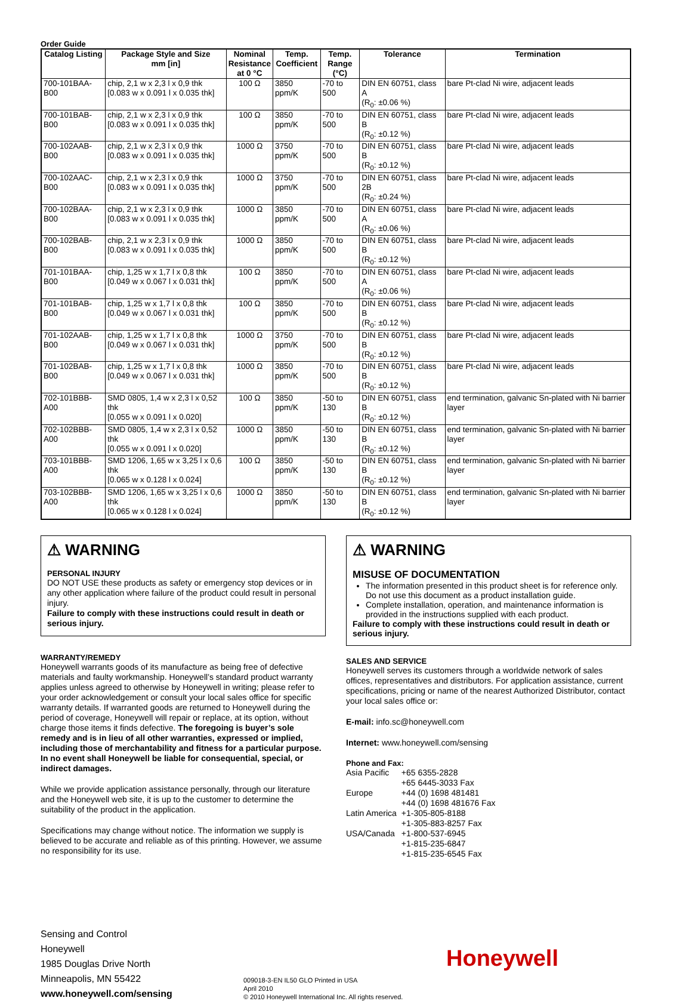Order Guide
| Catalog Listing | Package Style and Size mm [in] | Nominal Resistance at 0 °C | Temp. Coefficient | Temp. Range (°C) | Tolerance | Termination |
| --- | --- | --- | --- | --- | --- | --- |
| 700-101BAA-B00 | chip, 2,1 w x 2,3 l x 0,9 thk [0.083 w x 0.091 l x 0.035 thk] | 100 Ω | 3850 ppm/K | -70 to 500 | DIN EN 60751, class A (R<sub>0</sub>: ±0.06 %) | bare Pt-clad Ni wire, adjacent leads |
| 700-101BAB-B00 | chip, 2,1 w x 2,3 l x 0,9 thk [0.083 w x 0.091 l x 0.035 thk] | 100 Ω | 3850 ppm/K | -70 to 500 | DIN EN 60751, class B (R<sub>0</sub>: ±0.12 %) | bare Pt-clad Ni wire, adjacent leads |
| 700-102AAB-B00 | chip, 2,1 w x 2,3 l x 0,9 thk [0.083 w x 0.091 l x 0.035 thk] | 1000 Ω | 3750 ppm/K | -70 to 500 | DIN EN 60751, class B (R<sub>0</sub>: ±0.12 %) | bare Pt-clad Ni wire, adjacent leads |
| 700-102AAC-B00 | chip, 2,1 w x 2,3 l x 0,9 thk [0.083 w x 0.091 l x 0.035 thk] | 1000 Ω | 3750 ppm/K | -70 to 500 | DIN EN 60751, class 2B (R<sub>0</sub>: ±0.24 %) | bare Pt-clad Ni wire, adjacent leads |
| 700-102BAA-B00 | chip, 2,1 w x 2,3 l x 0,9 thk [0.083 w x 0.091 l x 0.035 thk] | 1000 Ω | 3850 ppm/K | -70 to 500 | DIN EN 60751, class A (R<sub>0</sub>: ±0.06 %) | bare Pt-clad Ni wire, adjacent leads |
| 700-102BAB-B00 | chip, 2,1 w x 2,3 l x 0,9 thk [0.083 w x 0.091 l x 0.035 thk] | 1000 Ω | 3850 ppm/K | -70 to 500 | DIN EN 60751, class B (R<sub>0</sub>: ±0.12 %) | bare Pt-clad Ni wire, adjacent leads |
| 701-101BAA-B00 | chip, 1,25 w x 1,7 l x 0,8 thk [0.049 w x 0.067 l x 0.031 thk] | 100 Ω | 3850 ppm/K | -70 to 500 | DIN EN 60751, class A (R<sub>0</sub>: ±0.06 %) | bare Pt-clad Ni wire, adjacent leads |
| 701-101BAB-B00 | chip, 1,25 w x 1,7 l x 0,8 thk [0.049 w x 0.067 l x 0.031 thk] | 100 Ω | 3850 ppm/K | -70 to 500 | DIN EN 60751, class B (R<sub>0</sub>: ±0.12 %) | bare Pt-clad Ni wire, adjacent leads |
| 701-102AAB-B00 | chip, 1,25 w x 1,7 l x 0,8 thk [0.049 w x 0.067 l x 0.031 thk] | 1000 Ω | 3750 ppm/K | -70 to 500 | DIN EN 60751, class B (R<sub>0</sub>: ±0.12 %) | bare Pt-clad Ni wire, adjacent leads |
| 701-102BAB-B00 | chip, 1,25 w x 1,7 l x 0,8 thk [0.049 w x 0.067 l x 0.031 thk] | 1000 Ω | 3850 ppm/K | -70 to 500 | DIN EN 60751, class B (R<sub>0</sub>: ±0.12 %) | bare Pt-clad Ni wire, adjacent leads |
| 702-101BBB-A00 | SMD 0805, 1,4 w x 2,3 l x 0,52 thk [0.055 w x 0.091 l x 0.020] | 100 Ω | 3850 ppm/K | -50 to 130 | DIN EN 60751, class B (R<sub>0</sub>: ±0.12 %) | end termination, galvanic Sn-plated with Ni barrier layer |
| 702-102BBB-A00 | SMD 0805, 1,4 w x 2,3 l x 0,52 thk [0.055 w x 0.091 l x 0.020] | 1000 Ω | 3850 ppm/K | -50 to 130 | DIN EN 60751, class B (R<sub>0</sub>: ±0.12 %) | end termination, galvanic Sn-plated with Ni barrier layer |
| 703-101BBB-A00 | SMD 1206, 1,65 w x 3,25 l x 0,6 thk [0.065 w x 0.128 l x 0.024] | 100 Ω | 3850 ppm/K | -50 to 130 | DIN EN 60751, class B (R<sub>0</sub>: ±0.12 %) | end termination, galvanic Sn-plated with Ni barrier layer |
| 703-102BBB-A00 | SMD 1206, 1,65 w x 3,25 l x 0,6 thk [0.065 w x 0.128 l x 0.024] | 1000 Ω | 3850 ppm/K | -50 to 130 | DIN EN 60751, class B (R<sub>0</sub>: ±0.12 %) | end termination, galvanic Sn-plated with Ni barrier layer |
⚠ WARNING
PERSONAL INJURY
DO NOT USE these products as safety or emergency stop devices or in any other application where failure of the product could result in personal injury.
Failure to comply with these instructions could result in death or serious injury.
WARRANTY/REMEDY
Honeywell warrants goods of its manufacture as being free of defective materials and faulty workmanship. Honeywell’s standard product warranty applies unless agreed to otherwise by Honeywell in writing; please refer to your order acknowledgement or consult your local sales office for specific warranty details. If warranted goods are returned to Honeywell during the period of coverage, Honeywell will repair or replace, at its option, without charge those items it finds defective. The foregoing is buyer’s sole remedy and is in lieu of all other warranties, expressed or implied, including those of merchantability and fitness for a particular purpose. In no event shall Honeywell be liable for consequential, special, or indirect damages.
While we provide application assistance personally, through our literature and the Honeywell web site, it is up to the customer to determine the suitability of the product in the application.
Specifications may change without notice. The information we supply is believed to be accurate and reliable as of this printing. However, we assume no responsibility for its use.
⚠ WARNING
MISUSE OF DOCUMENTATION
The information presented in this product sheet is for reference only. Do not use this document as a product installation guide.
Complete installation, operation, and maintenance information is provided in the instructions supplied with each product.
Failure to comply with these instructions could result in death or serious injury.
SALES AND SERVICE
Honeywell serves its customers through a worldwide network of sales offices, representatives and distributors. For application assistance, current specifications, pricing or name of the nearest Authorized Distributor, contact your local sales office or:
E-mail: info.sc@honeywell.com
Internet: www.honeywell.com/sensing
Phone and Fax:
| Asia Pacific | +65 6355-2828 +65 6445-3033 Fax |
| Europe | +44 (0) 1698 481481 +44 (0) 1698 481676 Fax |
| Latin America | +1-305-805-8188 +1-305-883-8257 Fax |
| USA/Canada | +1-800-537-6945 +1-815-235-6847 +1-815-235-6545 Fax |
Sensing and Control
Honeywell
1985 Douglas Drive North
Minneapolis, MN 55422
www.honeywell.com/sensing
009018-3-EN IL50 GLO Printed in USA
April 2010
© 2010 Honeywell International Inc. All rights reserved.
Honeywell